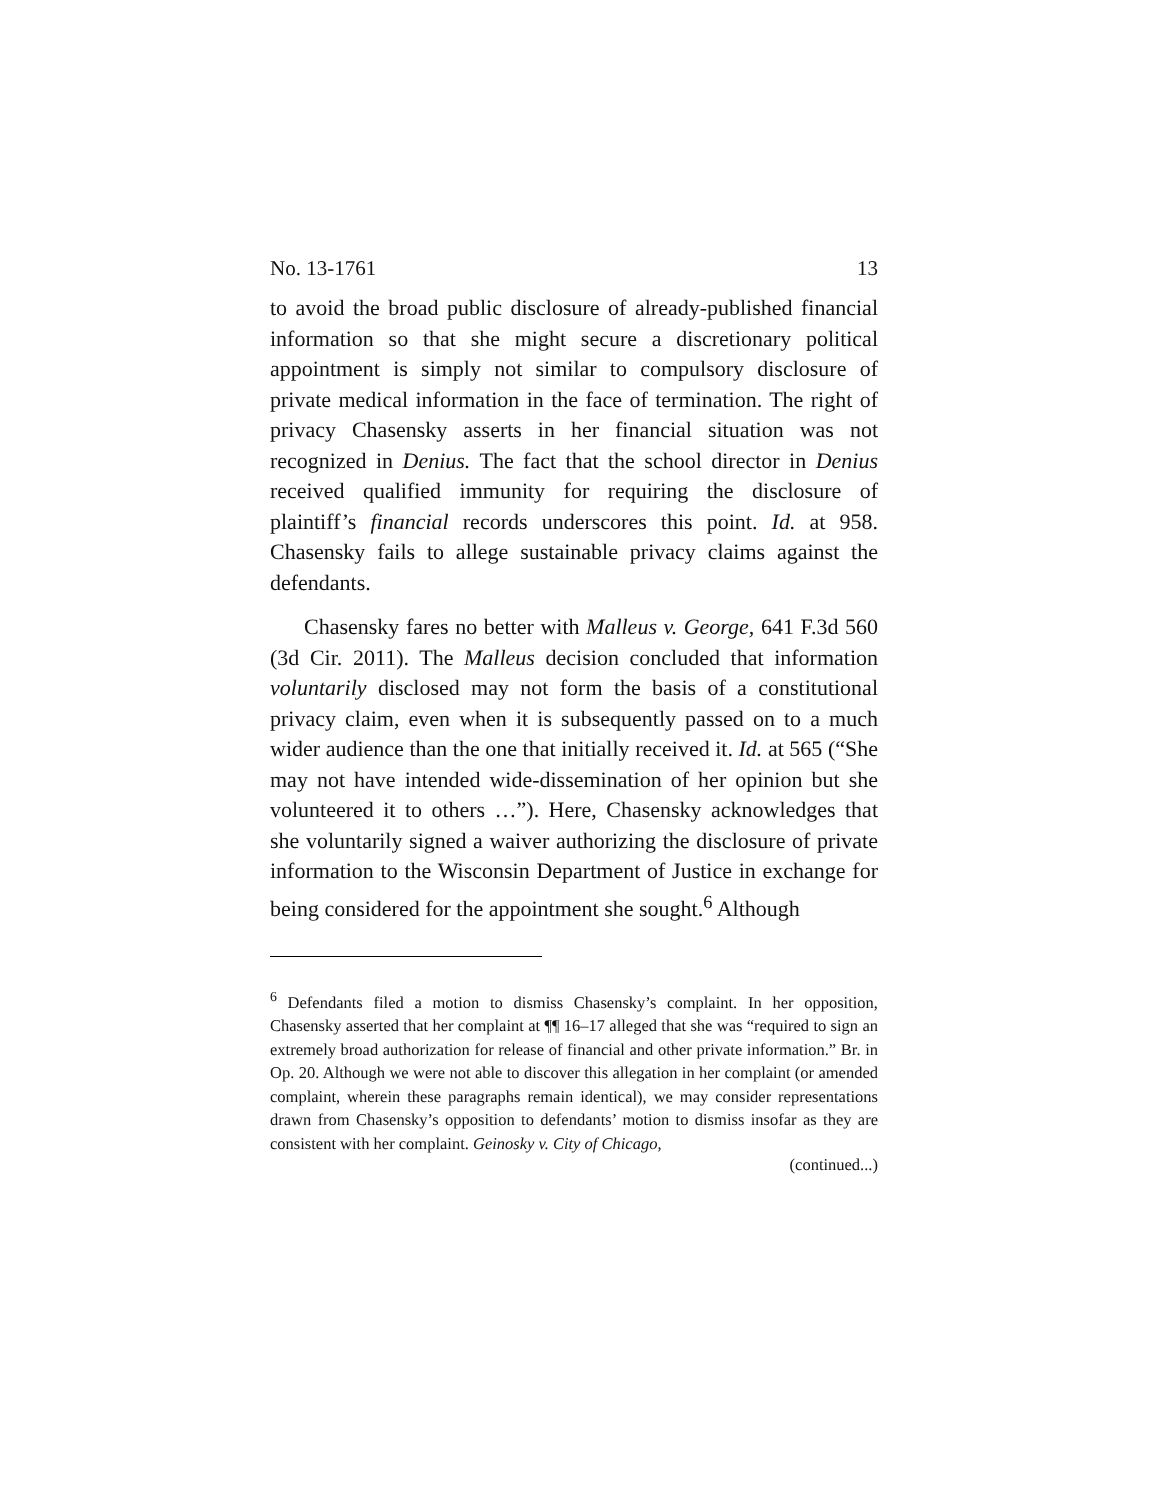No. 13-1761 13
to avoid the broad public disclosure of already-published financial information so that she might secure a discretionary political appointment is simply not similar to compulsory disclosure of private medical information in the face of termination. The right of privacy Chasensky asserts in her financial situation was not recognized in Denius. The fact that the school director in Denius received qualified immunity for requiring the disclosure of plaintiff’s financial records underscores this point. Id. at 958. Chasensky fails to allege sustainable privacy claims against the defendants.
Chasensky fares no better with Malleus v. George, 641 F.3d 560 (3d Cir. 2011). The Malleus decision concluded that information voluntarily disclosed may not form the basis of a constitutional privacy claim, even when it is subsequently passed on to a much wider audience than the one that initially received it. Id. at 565 (“She may not have intended wide-dissemination of her opinion but she volunteered it to others …”). Here, Chasensky acknowledges that she voluntarily signed a waiver authorizing the disclosure of private information to the Wisconsin Department of Justice in exchange for being considered for the appointment she sought.<sup>6</sup> Although
<sup>6</sup> Defendants filed a motion to dismiss Chasensky’s complaint. In her opposition, Chasensky asserted that her complaint at ¶¶ 16–17 alleged that she was “required to sign an extremely broad authorization for release of financial and other private information.” Br. in Op. 20. Although we were not able to discover this allegation in her complaint (or amended complaint, wherein these paragraphs remain identical), we may consider representations drawn from Chasensky’s opposition to defendants’ motion to dismiss insofar as they are consistent with her complaint. Geinosky v. City of Chicago,
(continued...)